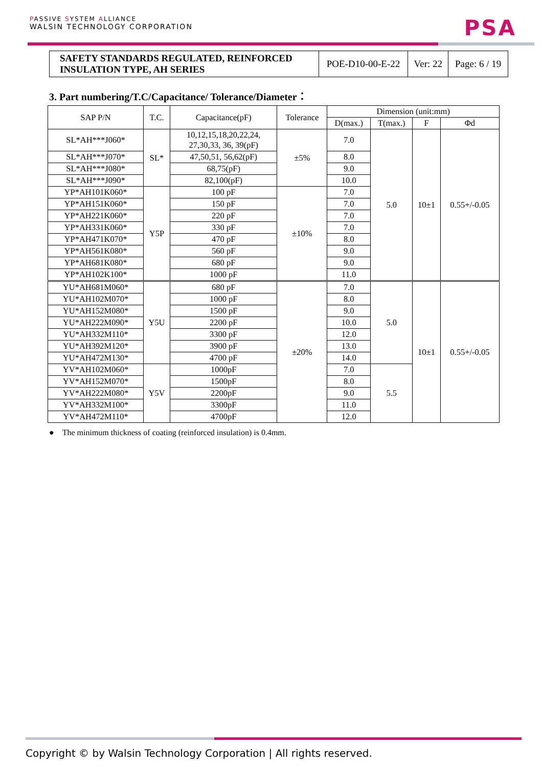PASSIVE SYSTEM ALLIANCE
WALSIN TECHNOLOGY CORPORATION
PSA
| SAFETY STANDARDS REGULATED, REINFORCED INSULATION TYPE, AH SERIES | POE-D10-00-E-22 | Ver: 22 | Page: 6 / 19 |
3. Part numbering/T.C/Capacitance/ Tolerance/Diameter：
| SAP P/N | T.C. | Capacitance(pF) | Tolerance | Dimension (unit:mm) | | | |
| | | | | D(max.) | T(max.) | F | Φd |
| SL*AH***J060* | SL* | 10,12,15,18,20,22,24, 27,30,33, 36, 39(pF) | ±5% | 7.0 | 5.0 | 10±1 | 0.55+/-0.05 |
| SL*AH***J070* | | 47,50,51, 56,62(pF) | | 8.0 | | | |
| SL*AH***J080* | | 68,75(pF) | | 9.0 | | | |
| SL*AH***J090* | | 82,100(pF) | | 10.0 | | | |
| YP*AH101K060* | Y5P | 100 pF | ±10% | 7.0 | | | |
| YP*AH151K060* | | 150 pF | | 7.0 | | | |
| YP*AH221K060* | | 220 pF | | 7.0 | | | |
| YP*AH331K060* | | 330 pF | | 7.0 | | | |
| YP*AH471K070* | | 470 pF | | 8.0 | | | |
| YP*AH561K080* | | 560 pF | | 9.0 | | | |
| YP*AH681K080* | | 680 pF | | 9.0 | | | |
| YP*AH102K100* | | 1000 pF | | 11.0 | | | |
| YU*AH681M060* | Y5U | 680 pF | ±20% | 7.0 | 5.0 | 10±1 | 0.55+/-0.05 |
| YU*AH102M070* | | 1000 pF | | 8.0 | | | |
| YU*AH152M080* | | 1500 pF | | 9.0 | | | |
| YU*AH222M090* | | 2200 pF | | 10.0 | | | |
| YU*AH332M110* | | 3300 pF | | 12.0 | | | |
| YU*AH392M120* | | 3900 pF | | 13.0 | | | |
| YU*AH472M130* | | 4700 pF | | 14.0 | | | |
| YV*AH102M060* | Y5V | 1000pF | | 7.0 | 5.5 | | |
| YV*AH152M070* | | 1500pF | | 8.0 | | | |
| YV*AH222M080* | | 2200pF | | 9.0 | | | |
| YV*AH332M100* | | 3300pF | | 11.0 | | | |
| YV*AH472M110* | | 4700pF | | 12.0 | | | |
● The minimum thickness of coating (reinforced insulation) is 0.4mm.
Copyright © by Walsin Technology Corporation | All rights reserved.